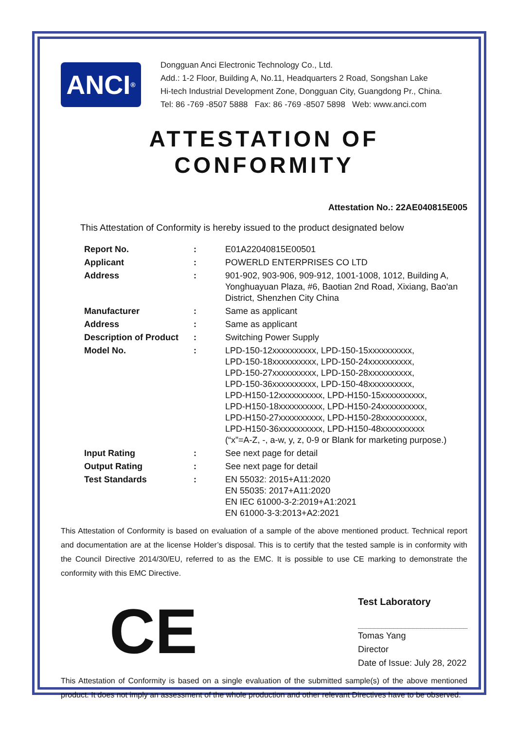ANCI<sup>®</sup>
Dongguan Anci Electronic Technology Co., Ltd.
Add.: 1-2 Floor, Building A, No.11, Headquarters 2 Road, Songshan Lake
Hi-tech Industrial Development Zone, Dongguan City, Guangdong Pr., China.
Tel: 86 -769 -8507 5888 Fax: 86 -769 -8507 5898 Web: www.anci.com
ATTESTATION OF CONFORMITY
Attestation No.: 22AE040815E005
This Attestation of Conformity is hereby issued to the product designated below
| Report No. | : | E01A22040815E00501 |
| Applicant | : | POWERLD ENTERPRISES CO LTD |
| Address | : | 901-902, 903-906, 909-912, 1001-1008, 1012, Building A, Yonghuayuan Plaza, #6, Baotian 2nd Road, Xixiang, Bao'an District, Shenzhen City China |
| Manufacturer | : | Same as applicant |
| Address | : | Same as applicant |
| Description of Product | : | Switching Power Supply |
| Model No. | : | LPD-150-12xxxxxxxxxx, LPD-150-15xxxxxxxxxx, LPD-150-18xxxxxxxxxx, LPD-150-24xxxxxxxxxx, LPD-150-27xxxxxxxxxx, LPD-150-28xxxxxxxxxx, LPD-150-36xxxxxxxxxx, LPD-150-48xxxxxxxxxx, LPD-H150-12xxxxxxxxxx, LPD-H150-15xxxxxxxxxx, LPD-H150-18xxxxxxxxxx, LPD-H150-24xxxxxxxxxx, LPD-H150-27xxxxxxxxxx, LPD-H150-28xxxxxxxxxx, LPD-H150-36xxxxxxxxxx, LPD-H150-48xxxxxxxxxx (“x”=A-Z, -, a-w, y, z, 0-9 or Blank for marketing purpose.) |
| Input Rating | : | See next page for detail |
| Output Rating | : | See next page for detail |
| Test Standards | : | EN 55032: 2015+A11:2020 EN 55035: 2017+A11:2020 EN IEC 61000-3-2:2019+A1:2021 EN 61000-3-3:2013+A2:2021 |
This Attestation of Conformity is based on evaluation of a sample of the above mentioned product. Technical report and documentation are at the license Holder’s disposal. This is to certify that the tested sample is in conformity with the Council Directive 2014/30/EU, referred to as the EMC. It is possible to use CE marking to demonstrate the conformity with this EMC Directive.
CE
Test Laboratory
Tomas Yang
Director
Date of Issue: July 28, 2022
This Attestation of Conformity is based on a single evaluation of the submitted sample(s) of the above mentioned product. It does not imply an assessment of the whole production and other relevant Directives have to be observed.